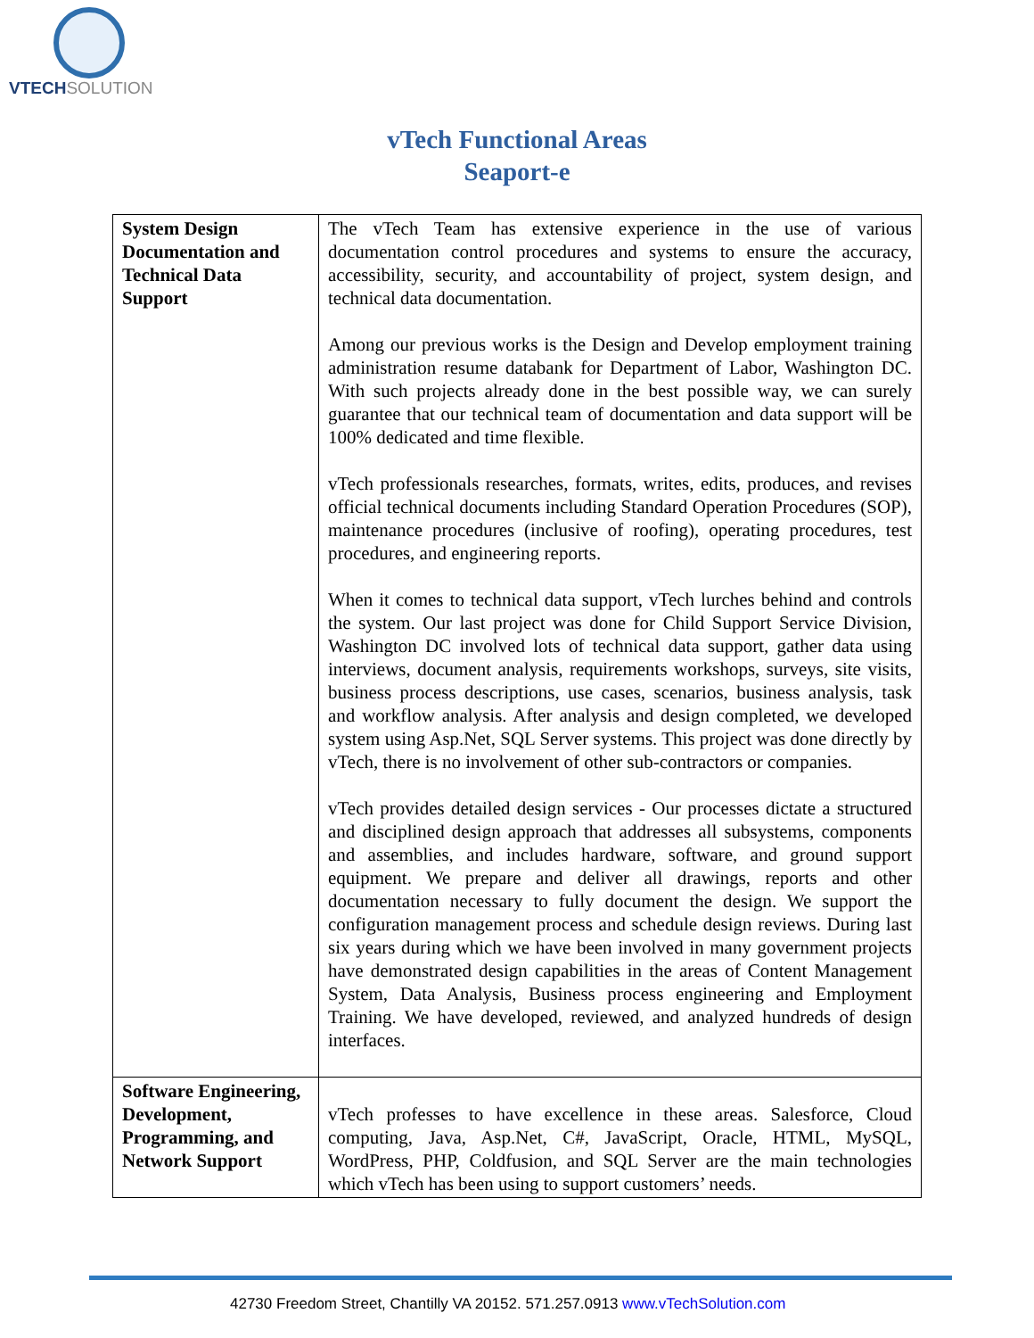VTECHSOLUTION
vTech Functional Areas
Seaport-e
| System Design Documentation and Technical Data Support | The vTech Team has extensive experience in the use of various documentation control procedures and systems to ensure the accuracy, accessibility, security, and accountability of project, system design, and technical data documentation. Among our previous works is the Design and Develop employment training administration resume databank for Department of Labor, Washington DC. With such projects already done in the best possible way, we can surely guarantee that our technical team of documentation and data support will be 100% dedicated and time flexible. vTech professionals researches, formats, writes, edits, produces, and revises official technical documents including Standard Operation Procedures (SOP), maintenance procedures (inclusive of roofing), operating procedures, test procedures, and engineering reports. When it comes to technical data support, vTech lurches behind and controls the system. Our last project was done for Child Support Service Division, Washington DC involved lots of technical data support, gather data using interviews, document analysis, requirements workshops, surveys, site visits, business process descriptions, use cases, scenarios, business analysis, task and workflow analysis. After analysis and design completed, we developed system using Asp.Net, SQL Server systems. This project was done directly by vTech, there is no involvement of other sub-contractors or companies. vTech provides detailed design services - Our processes dictate a structured and disciplined design approach that addresses all subsystems, components and assemblies, and includes hardware, software, and ground support equipment. We prepare and deliver all drawings, reports and other documentation necessary to fully document the design. We support the configuration management process and schedule design reviews. During last six years during which we have been involved in many government projects have demonstrated design capabilities in the areas of Content Management System, Data Analysis, Business process engineering and Employment Training. We have developed, reviewed, and analyzed hundreds of design interfaces. |
| Software Engineering, Development, Programming, and Network Support | vTech professes to have excellence in these areas. Salesforce, Cloud computing, Java, Asp.Net, C#, JavaScript, Oracle, HTML, MySQL, WordPress, PHP, Coldfusion, and SQL Server are the main technologies which vTech has been using to support customers’ needs. |
42730 Freedom Street, Chantilly VA 20152. 571.257.0913 www.vTechSolution.com